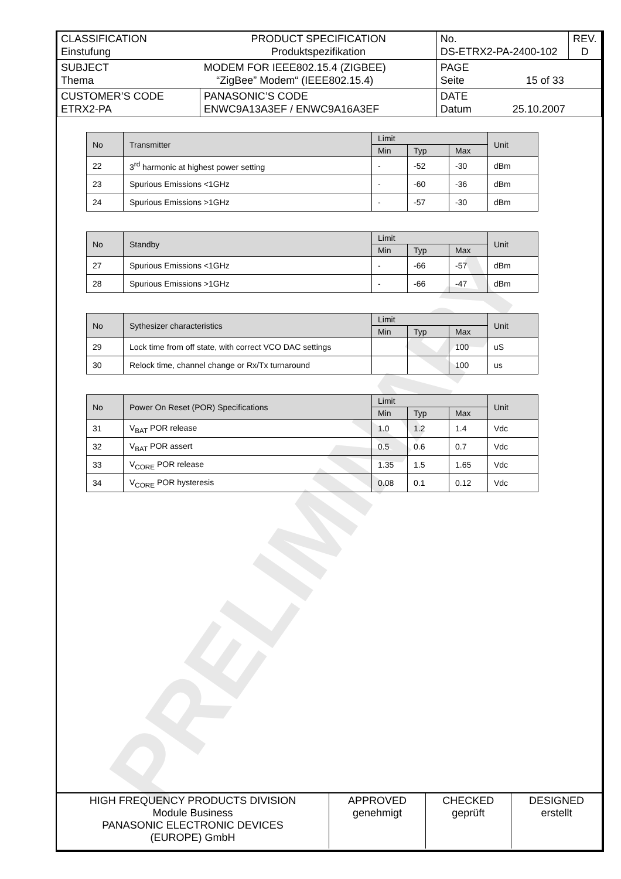PRELIMINARY
| CLASSIFICATION Einstufung PRODUCT SPECIFICATION Produktspezifikation | | No. DS-ETRX2-PA-2400-102 | REV. D |
| SUBJECT Thema MODEM FOR IEEE802.15.4 (ZIGBEE) “ZigBee” Modem“ (IEEE802.15.4) | | PAGE Seite 15 of 33 | |
| CUSTOMER’S CODE ETRX2-PA | PANASONIC’S CODE ENWC9A13A3EF / ENWC9A16A3EF | DATE Datum 25.10.2007 | |
| No | Transmitter | Limit | | | Unit |
| --- | --- | --- | --- | --- | --- |
| | | Min | Typ | Max | |
| 22 | 3<sup>rd</sup> harmonic at highest power setting | - | -52 | -30 | dBm |
| 23 | Spurious Emissions <1GHz | - | -60 | -36 | dBm |
| 24 | Spurious Emissions >1GHz | - | -57 | -30 | dBm |
| No | Standby | Limit | | | Unit |
| --- | --- | --- | --- | --- | --- |
| | | Min | Typ | Max | |
| 27 | Spurious Emissions <1GHz | - | -66 | -57 | dBm |
| 28 | Spurious Emissions >1GHz | - | -66 | -47 | dBm |
| No | Sythesizer characteristics | Limit | | | Unit |
| --- | --- | --- | --- | --- | --- |
| | | Min | Typ | Max | |
| 29 | Lock time from off state, with correct VCO DAC settings | | | 100 | uS |
| 30 | Relock time, channel change or Rx/Tx turnaround | | | 100 | us |
| No | Power On Reset (POR) Specifications | Limit | | | Unit |
| --- | --- | --- | --- | --- | --- |
| | | Min | Typ | Max | |
| 31 | V<sub>BAT</sub> POR release | 1.0 | 1.2 | 1.4 | Vdc |
| 32 | V<sub>BAT</sub> POR assert | 0.5 | 0.6 | 0.7 | Vdc |
| 33 | V<sub>CORE</sub> POR release | 1.35 | 1.5 | 1.65 | Vdc |
| 34 | V<sub>CORE</sub> POR hysteresis | 0.08 | 0.1 | 0.12 | Vdc |
| HIGH FREQUENCY PRODUCTS DIVISION Module Business PANASONIC ELECTRONIC DEVICES (EUROPE) GmbH | APPROVED genehmigt | CHECKED geprüft | DESIGNED erstellt |